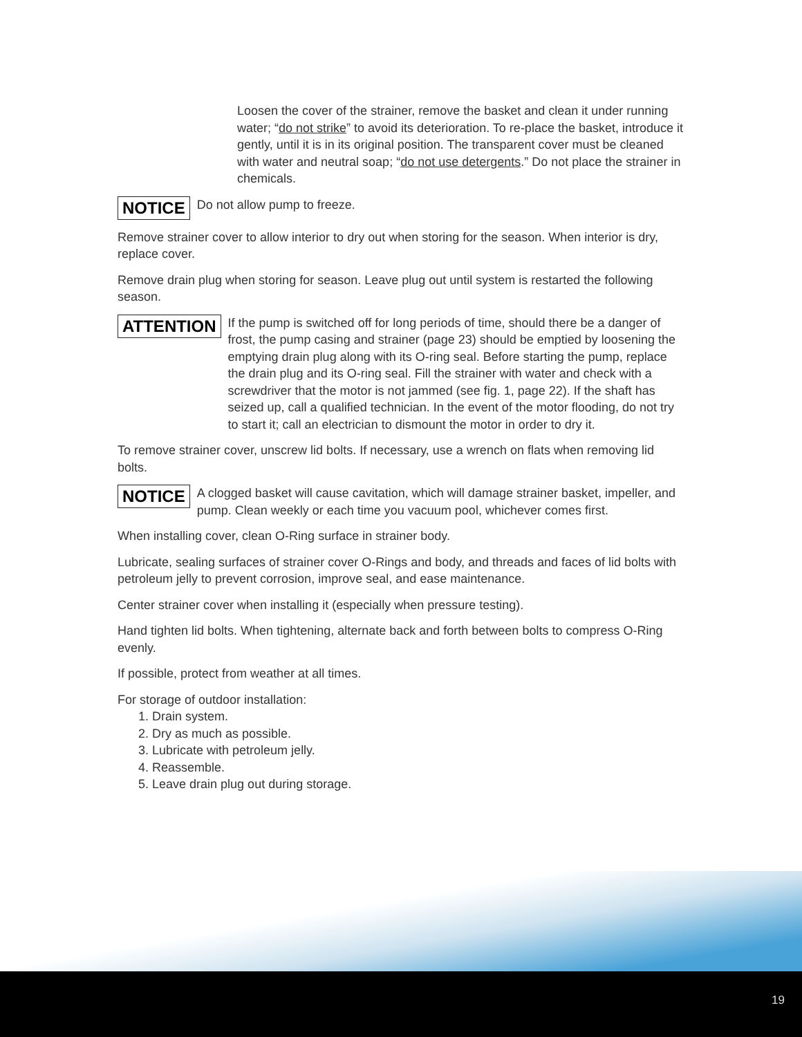Loosen the cover of the strainer, remove the basket and clean it under running water; “do not strike” to avoid its deterioration. To re-place the basket, introduce it gently, until it is in its original position. The transparent cover must be cleaned with water and neutral soap; “do not use detergents.” Do not place the strainer in chemicals.
NOTICE Do not allow pump to freeze.
Remove strainer cover to allow interior to dry out when storing for the season. When interior is dry, replace cover.
Remove drain plug when storing for season. Leave plug out until system is restarted the following season.
ATTENTION If the pump is switched off for long periods of time, should there be a danger of frost, the pump casing and strainer (page 23) should be emptied by loosening the emptying drain plug along with its O-ring seal. Before starting the pump, replace the drain plug and its O-ring seal. Fill the strainer with water and check with a screwdriver that the motor is not jammed (see fig. 1, page 22). If the shaft has seized up, call a qualified technician. In the event of the motor flooding, do not try to start it; call an electrician to dismount the motor in order to dry it.
To remove strainer cover, unscrew lid bolts. If necessary, use a wrench on flats when removing lid bolts.
NOTICE A clogged basket will cause cavitation, which will damage strainer basket, impeller, and pump. Clean weekly or each time you vacuum pool, whichever comes first.
When installing cover, clean O-Ring surface in strainer body.
Lubricate, sealing surfaces of strainer cover O-Rings and body, and threads and faces of lid bolts with petroleum jelly to prevent corrosion, improve seal, and ease maintenance.
Center strainer cover when installing it (especially when pressure testing).
Hand tighten lid bolts. When tightening, alternate back and forth between bolts to compress O-Ring evenly.
If possible, protect from weather at all times.
For storage of outdoor installation:
1. Drain system.
2. Dry as much as possible.
3. Lubricate with petroleum jelly.
4. Reassemble.
5. Leave drain plug out during storage.
19